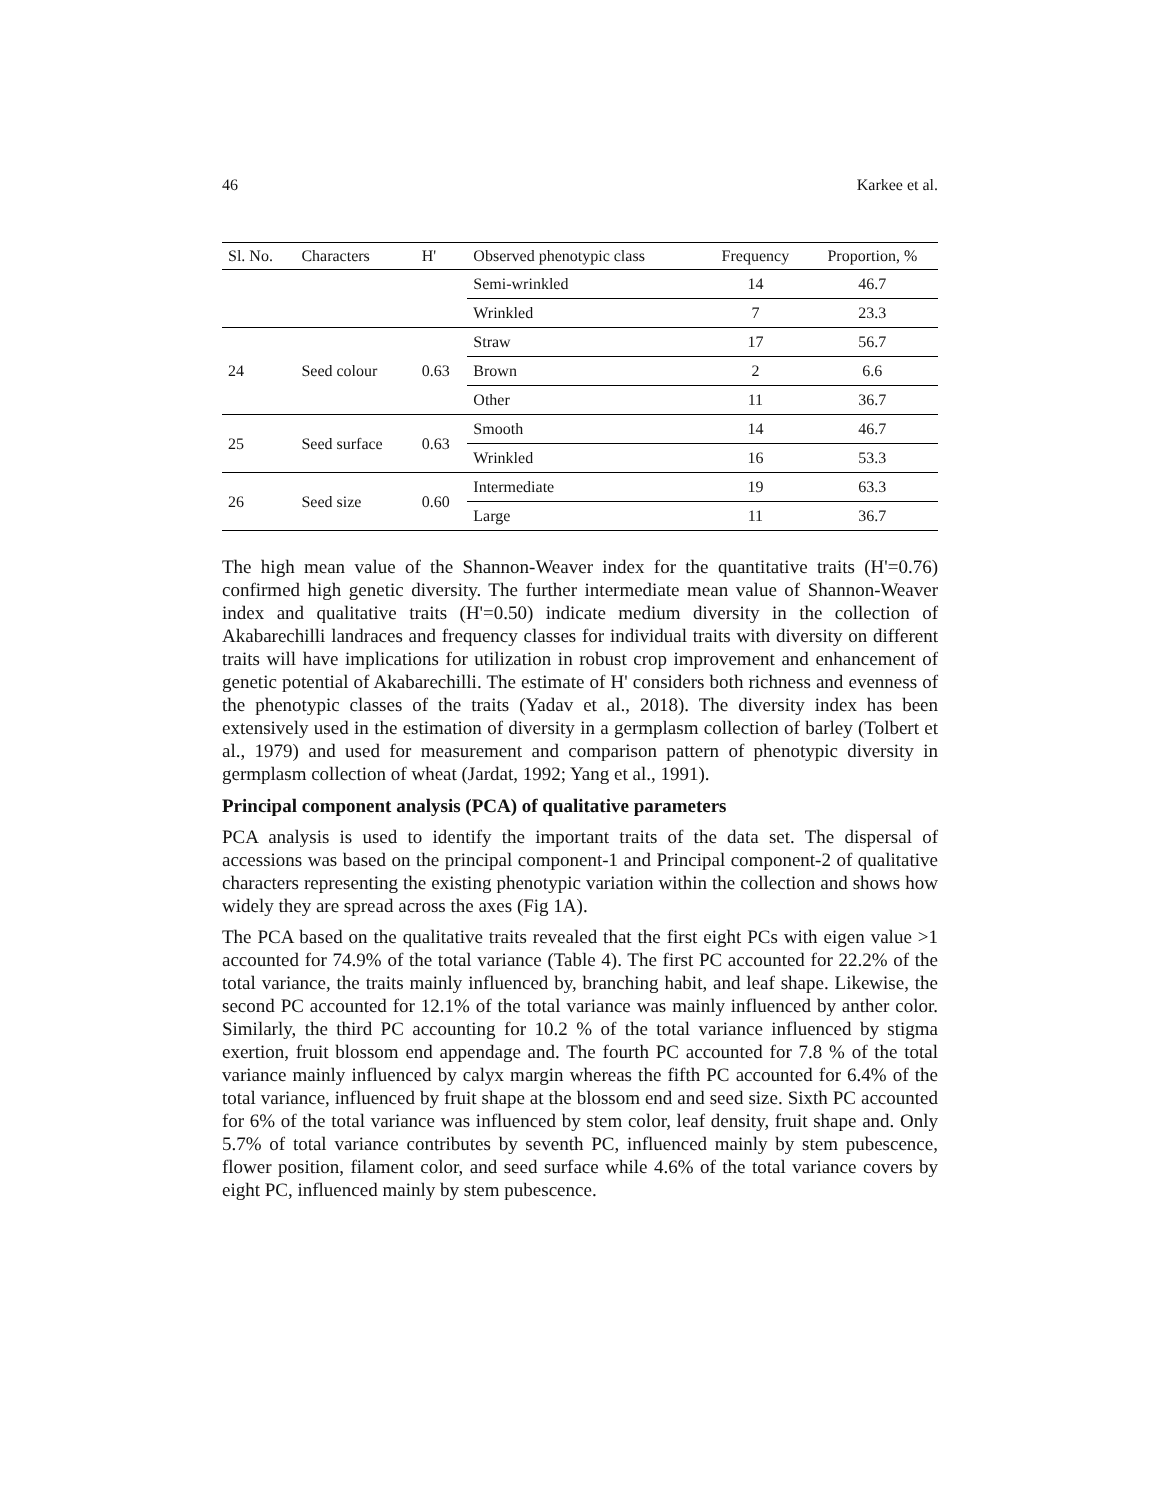46 Karkee et al.
| Sl. No. | Characters | H' | Observed phenotypic class | Frequency | Proportion, % |
| --- | --- | --- | --- | --- | --- |
| | | | Semi-wrinkled | 14 | 46.7 |
| | | | Wrinkled | 7 | 23.3 |
| 24 | Seed colour | 0.63 | Straw | 17 | 56.7 |
| | | | Brown | 2 | 6.6 |
| | | | Other | 11 | 36.7 |
| 25 | Seed surface | 0.63 | Smooth | 14 | 46.7 |
| | | | Wrinkled | 16 | 53.3 |
| 26 | Seed size | 0.60 | Intermediate | 19 | 63.3 |
| | | | Large | 11 | 36.7 |
The high mean value of the Shannon-Weaver index for the quantitative traits (H'=0.76) confirmed high genetic diversity. The further intermediate mean value of Shannon-Weaver index and qualitative traits (H'=0.50) indicate medium diversity in the collection of Akabarechilli landraces and frequency classes for individual traits with diversity on different traits will have implications for utilization in robust crop improvement and enhancement of genetic potential of Akabarechilli. The estimate of H' considers both richness and evenness of the phenotypic classes of the traits (Yadav et al., 2018). The diversity index has been extensively used in the estimation of diversity in a germplasm collection of barley (Tolbert et al., 1979) and used for measurement and comparison pattern of phenotypic diversity in germplasm collection of wheat (Jardat, 1992; Yang et al., 1991).
Principal component analysis (PCA) of qualitative parameters
PCA analysis is used to identify the important traits of the data set. The dispersal of accessions was based on the principal component-1 and Principal component-2 of qualitative characters representing the existing phenotypic variation within the collection and shows how widely they are spread across the axes (Fig 1A).
The PCA based on the qualitative traits revealed that the first eight PCs with eigen value >1 accounted for 74.9% of the total variance (Table 4). The first PC accounted for 22.2% of the total variance, the traits mainly influenced by, branching habit, and leaf shape. Likewise, the second PC accounted for 12.1% of the total variance was mainly influenced by anther color. Similarly, the third PC accounting for 10.2 % of the total variance influenced by stigma exertion, fruit blossom end appendage and. The fourth PC accounted for 7.8 % of the total variance mainly influenced by calyx margin whereas the fifth PC accounted for 6.4% of the total variance, influenced by fruit shape at the blossom end and seed size. Sixth PC accounted for 6% of the total variance was influenced by stem color, leaf density, fruit shape and. Only 5.7% of total variance contributes by seventh PC, influenced mainly by stem pubescence, flower position, filament color, and seed surface while 4.6% of the total variance covers by eight PC, influenced mainly by stem pubescence.